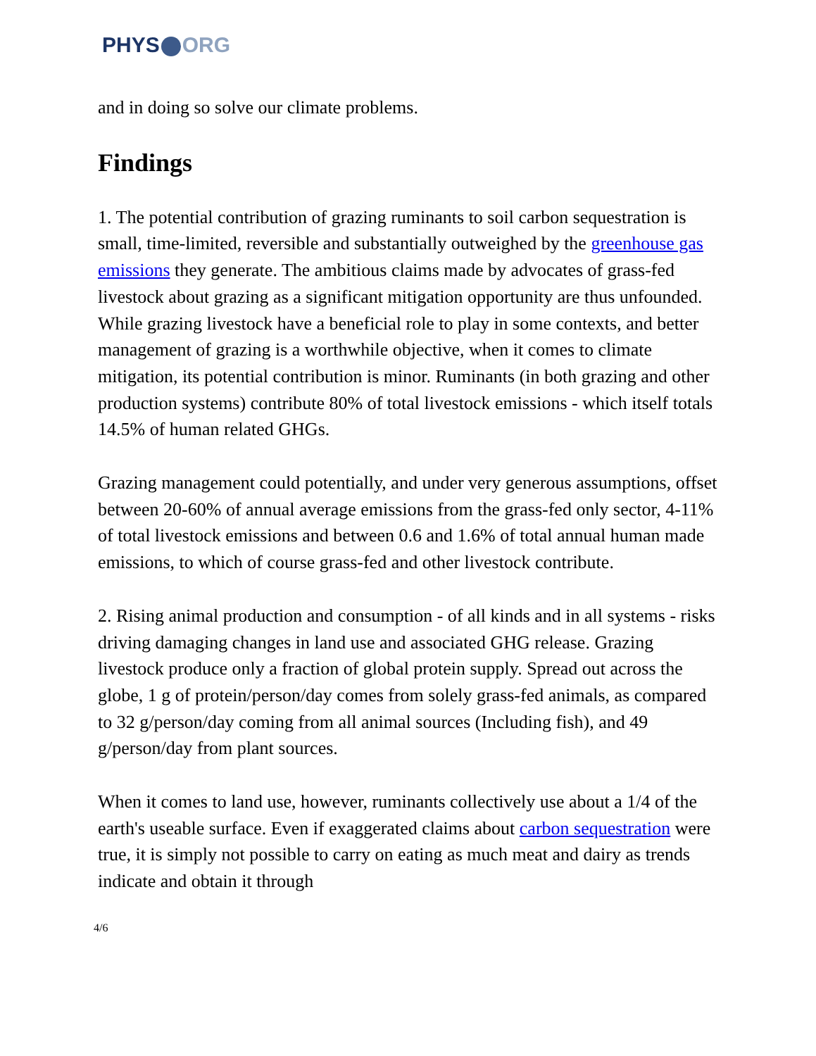PHYS ORG
and in doing so solve our climate problems.
Findings
1. The potential contribution of grazing ruminants to soil carbon sequestration is small, time-limited, reversible and substantially outweighed by the greenhouse gas emissions they generate. The ambitious claims made by advocates of grass-fed livestock about grazing as a significant mitigation opportunity are thus unfounded. While grazing livestock have a beneficial role to play in some contexts, and better management of grazing is a worthwhile objective, when it comes to climate mitigation, its potential contribution is minor. Ruminants (in both grazing and other production systems) contribute 80% of total livestock emissions - which itself totals 14.5% of human related GHGs.
Grazing management could potentially, and under very generous assumptions, offset between 20-60% of annual average emissions from the grass-fed only sector, 4-11% of total livestock emissions and between 0.6 and 1.6% of total annual human made emissions, to which of course grass-fed and other livestock contribute.
2. Rising animal production and consumption - of all kinds and in all systems - risks driving damaging changes in land use and associated GHG release. Grazing livestock produce only a fraction of global protein supply. Spread out across the globe, 1 g of protein/person/day comes from solely grass-fed animals, as compared to 32 g/person/day coming from all animal sources (Including fish), and 49 g/person/day from plant sources.
When it comes to land use, however, ruminants collectively use about a 1/4 of the earth's useable surface. Even if exaggerated claims about carbon sequestration were true, it is simply not possible to carry on eating as much meat and dairy as trends indicate and obtain it through
4/6